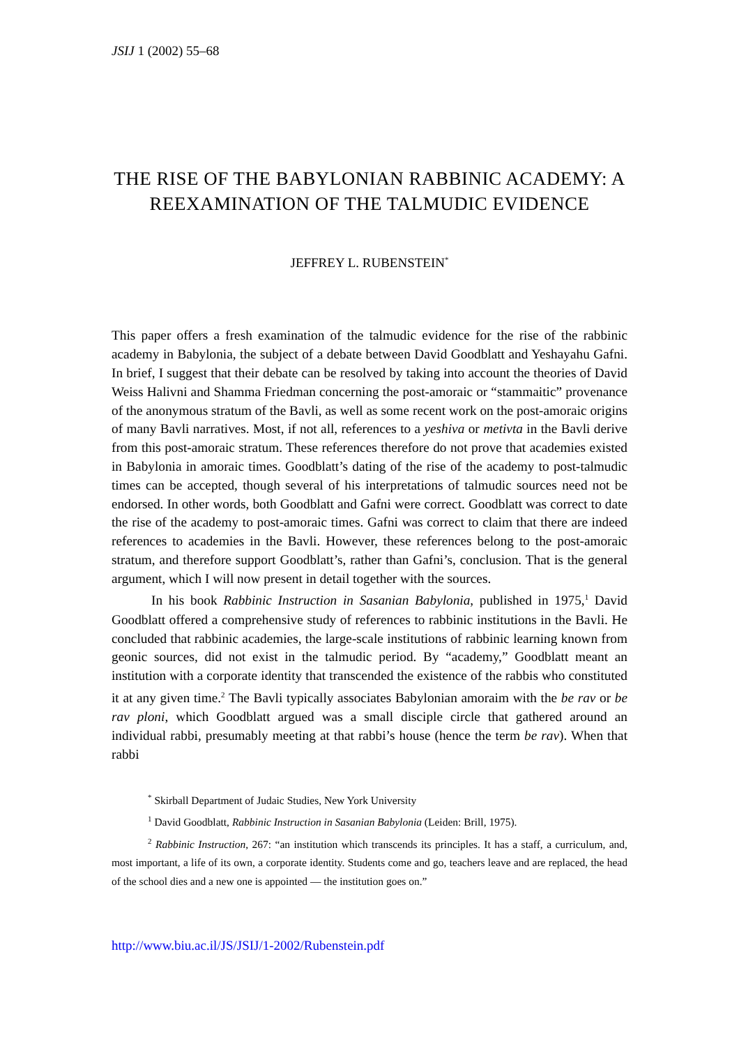JSIJ 1 (2002) 55–68
THE RISE OF THE BABYLONIAN RABBINIC ACADEMY: A REEXAMINATION OF THE TALMUDIC EVIDENCE
JEFFREY L. RUBENSTEIN<sup>*</sup>
This paper offers a fresh examination of the talmudic evidence for the rise of the rabbinic academy in Babylonia, the subject of a debate between David Goodblatt and Yeshayahu Gafni. In brief, I suggest that their debate can be resolved by taking into account the theories of David Weiss Halivni and Shamma Friedman concerning the post-amoraic or “stammaitic” provenance of the anonymous stratum of the Bavli, as well as some recent work on the post-amoraic origins of many Bavli narratives. Most, if not all, references to a yeshiva or metivta in the Bavli derive from this post-amoraic stratum. These references therefore do not prove that academies existed in Babylonia in amoraic times. Goodblatt’s dating of the rise of the academy to post-talmudic times can be accepted, though several of his interpretations of talmudic sources need not be endorsed. In other words, both Goodblatt and Gafni were correct. Goodblatt was correct to date the rise of the academy to post-amoraic times. Gafni was correct to claim that there are indeed references to academies in the Bavli. However, these references belong to the post-amoraic stratum, and therefore support Goodblatt’s, rather than Gafni’s, conclusion. That is the general argument, which I will now present in detail together with the sources.
In his book Rabbinic Instruction in Sasanian Babylonia, published in 1975,<sup>1</sup> David Goodblatt offered a comprehensive study of references to rabbinic institutions in the Bavli. He concluded that rabbinic academies, the large-scale institutions of rabbinic learning known from geonic sources, did not exist in the talmudic period. By “academy,” Goodblatt meant an institution with a corporate identity that transcended the existence of the rabbis who constituted it at any given time.<sup>2</sup> The Bavli typically associates Babylonian amoraim with the be rav or be rav ploni, which Goodblatt argued was a small disciple circle that gathered around an individual rabbi, presumably meeting at that rabbi’s house (hence the term be rav). When that rabbi
<sup>*</sup> Skirball Department of Judaic Studies, New York University
<sup>1</sup> David Goodblatt, Rabbinic Instruction in Sasanian Babylonia (Leiden: Brill, 1975).
<sup>2</sup> Rabbinic Instruction, 267: “an institution which transcends its principles. It has a staff, a curriculum, and, most important, a life of its own, a corporate identity. Students come and go, teachers leave and are replaced, the head of the school dies and a new one is appointed — the institution goes on.”
http://www.biu.ac.il/JS/JSIJ/1-2002/Rubenstein.pdf